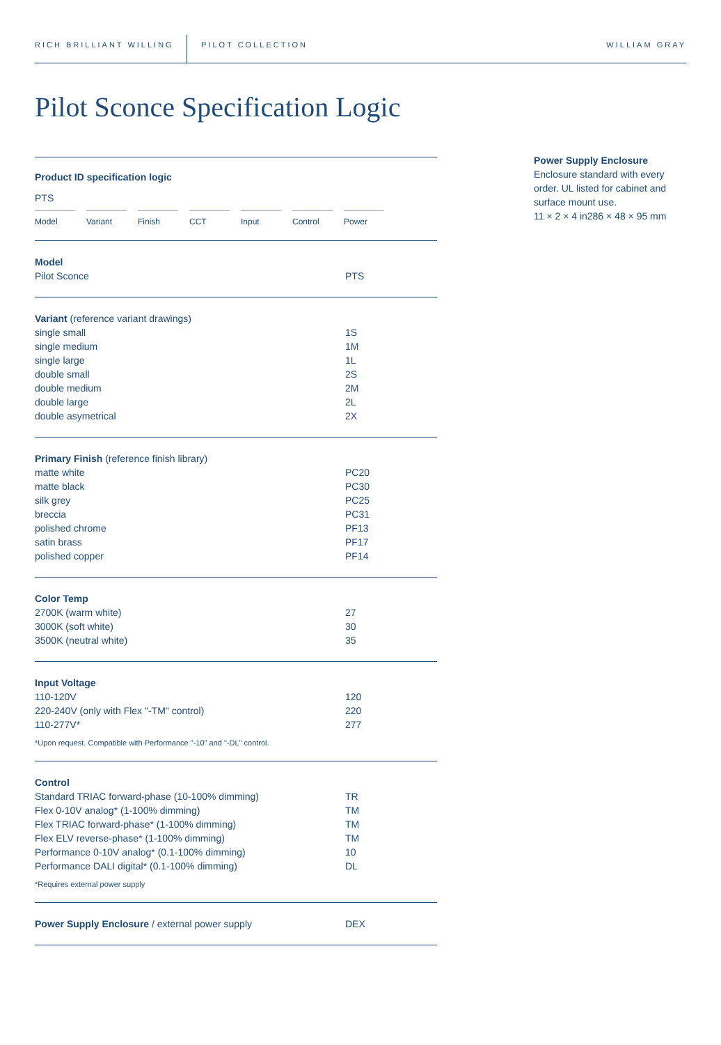RICH BRILLIANT WILLING PILOT COLLECTION WILLIAM GRAY
Pilot Sconce Specification Logic
Product ID specification logic
PTS
Model Variant Finish CCT Input Control Power
| Model | |
| Pilot Sconce | PTS |
| Variant (reference variant drawings) | |
| single small | 1S |
| single medium | 1M |
| single large | 1L |
| double small | 2S |
| double medium | 2M |
| double large | 2L |
| double asymetrical | 2X |
| Primary Finish (reference finish library) | |
| matte white | PC20 |
| matte black | PC30 |
| silk grey | PC25 |
| breccia | PC31 |
| polished chrome | PF13 |
| satin brass | PF17 |
| polished copper | PF14 |
| Color Temp | |
| 2700K (warm white) | 27 |
| 3000K (soft white) | 30 |
| 3500K (neutral white) | 35 |
| Input Voltage | |
| 110-120V | 120 |
| 220-240V (only with Flex "-TM" control) | 220 |
| 110-277V* | 277 |
*Upon request. Compatible with Performance "-10" and "-DL" control.
| Control | |
| Standard TRIAC forward-phase (10-100% dimming) | TR |
| Flex 0-10V analog* (1-100% dimming) | TM |
| Flex TRIAC forward-phase* (1-100% dimming) | TM |
| Flex ELV reverse-phase* (1-100% dimming) | TM |
| Performance 0-10V analog* (0.1-100% dimming) | 10 |
| Performance DALI digital* (0.1-100% dimming) | DL |
*Requires external power supply
| Power Supply Enclosure / external power supply | DEX |
Power Supply Enclosure
Enclosure standard with every order. UL listed for cabinet and surface mount use.
11 × 2 × 4 in286 × 48 × 95 mm